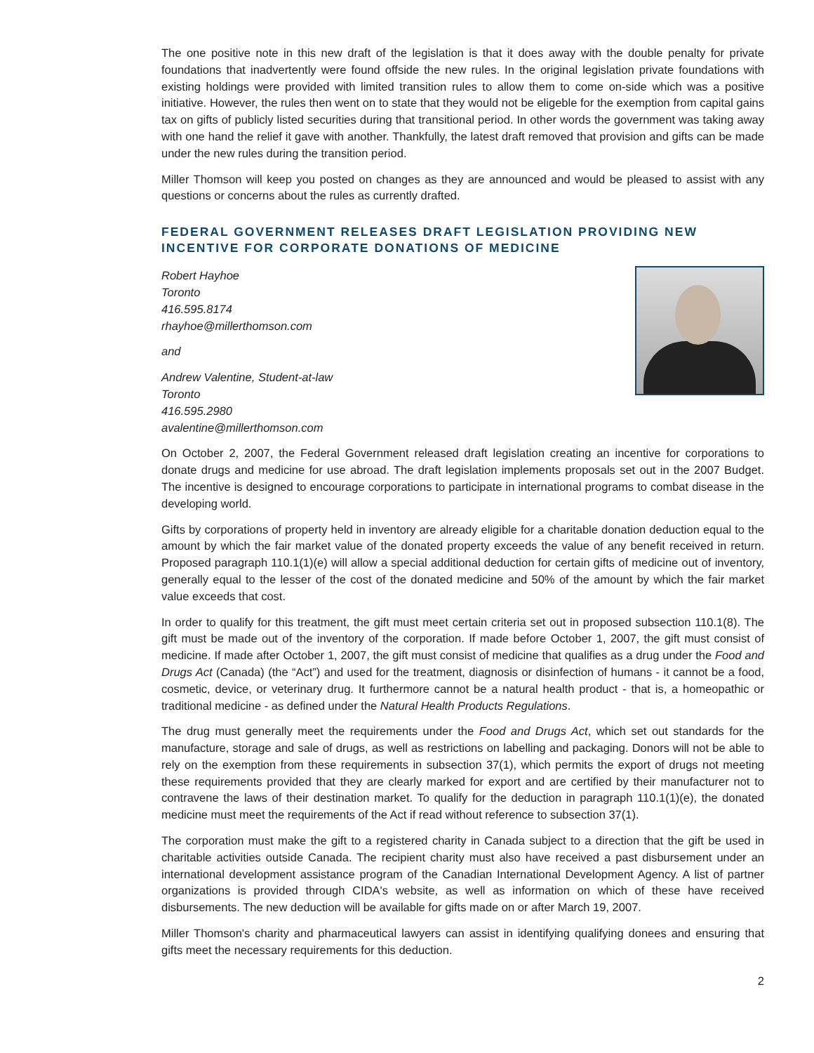The one positive note in this new draft of the legislation is that it does away with the double penalty for private foundations that inadvertently were found offside the new rules. In the original legislation private foundations with existing holdings were provided with limited transition rules to allow them to come on-side which was a positive initiative. However, the rules then went on to state that they would not be eligeble for the exemption from capital gains tax on gifts of publicly listed securities during that transitional period. In other words the government was taking away with one hand the relief it gave with another. Thankfully, the latest draft removed that provision and gifts can be made under the new rules during the transition period.
Miller Thomson will keep you posted on changes as they are announced and would be pleased to assist with any questions or concerns about the rules as currently drafted.
FEDERAL GOVERNMENT RELEASES DRAFT LEGISLATION PROVIDING NEW INCENTIVE FOR CORPORATE DONATIONS OF MEDICINE
Robert Hayhoe
Toronto
416.595.8174
rhayhoe@millerthomson.com
and
Andrew Valentine, Student-at-law
Toronto
416.595.2980
avalentine@millerthomson.com
On October 2, 2007, the Federal Government released draft legislation creating an incentive for corporations to donate drugs and medicine for use abroad. The draft legislation implements proposals set out in the 2007 Budget. The incentive is designed to encourage corporations to participate in international programs to combat disease in the developing world.
Gifts by corporations of property held in inventory are already eligible for a charitable donation deduction equal to the amount by which the fair market value of the donated property exceeds the value of any benefit received in return. Proposed paragraph 110.1(1)(e) will allow a special additional deduction for certain gifts of medicine out of inventory, generally equal to the lesser of the cost of the donated medicine and 50% of the amount by which the fair market value exceeds that cost.
In order to qualify for this treatment, the gift must meet certain criteria set out in proposed subsection 110.1(8). The gift must be made out of the inventory of the corporation. If made before October 1, 2007, the gift must consist of medicine. If made after October 1, 2007, the gift must consist of medicine that qualifies as a drug under the Food and Drugs Act (Canada) (the “Act”) and used for the treatment, diagnosis or disinfection of humans - it cannot be a food, cosmetic, device, or veterinary drug. It furthermore cannot be a natural health product - that is, a homeopathic or traditional medicine - as defined under the Natural Health Products Regulations.
The drug must generally meet the requirements under the Food and Drugs Act, which set out standards for the manufacture, storage and sale of drugs, as well as restrictions on labelling and packaging. Donors will not be able to rely on the exemption from these requirements in subsection 37(1), which permits the export of drugs not meeting these requirements provided that they are clearly marked for export and are certified by their manufacturer not to contravene the laws of their destination market. To qualify for the deduction in paragraph 110.1(1)(e), the donated medicine must meet the requirements of the Act if read without reference to subsection 37(1).
The corporation must make the gift to a registered charity in Canada subject to a direction that the gift be used in charitable activities outside Canada. The recipient charity must also have received a past disbursement under an international development assistance program of the Canadian International Development Agency. A list of partner organizations is provided through CIDA's website, as well as information on which of these have received disbursements. The new deduction will be available for gifts made on or after March 19, 2007.
Miller Thomson's charity and pharmaceutical lawyers can assist in identifying qualifying donees and ensuring that gifts meet the necessary requirements for this deduction.
2